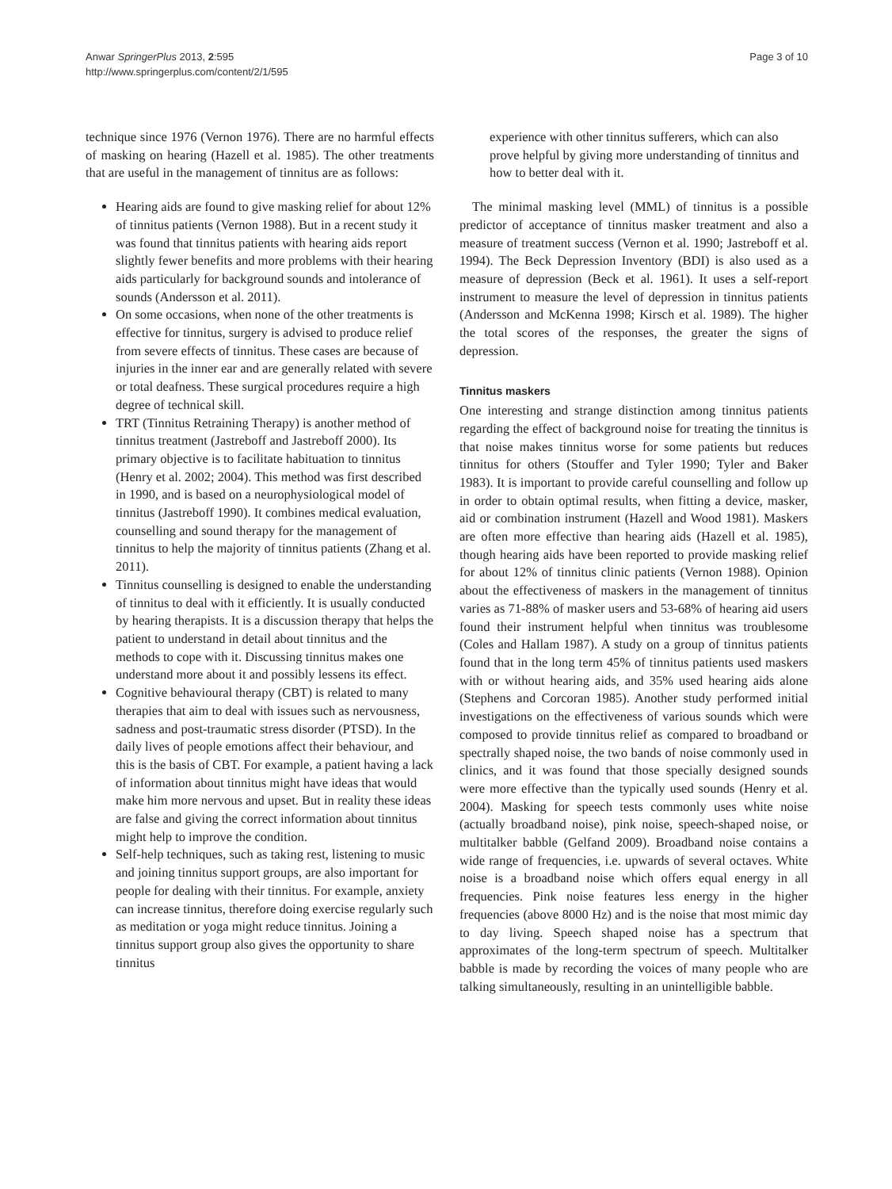Anwar SpringerPlus 2013, 2:595
http://www.springerplus.com/content/2/1/595
Page 3 of 10
technique since 1976 (Vernon 1976). There are no harmful effects of masking on hearing (Hazell et al. 1985). The other treatments that are useful in the management of tinnitus are as follows:
Hearing aids are found to give masking relief for about 12% of tinnitus patients (Vernon 1988). But in a recent study it was found that tinnitus patients with hearing aids report slightly fewer benefits and more problems with their hearing aids particularly for background sounds and intolerance of sounds (Andersson et al. 2011).
On some occasions, when none of the other treatments is effective for tinnitus, surgery is advised to produce relief from severe effects of tinnitus. These cases are because of injuries in the inner ear and are generally related with severe or total deafness. These surgical procedures require a high degree of technical skill.
TRT (Tinnitus Retraining Therapy) is another method of tinnitus treatment (Jastreboff and Jastreboff 2000). Its primary objective is to facilitate habituation to tinnitus (Henry et al. 2002; 2004). This method was first described in 1990, and is based on a neurophysiological model of tinnitus (Jastreboff 1990). It combines medical evaluation, counselling and sound therapy for the management of tinnitus to help the majority of tinnitus patients (Zhang et al. 2011).
Tinnitus counselling is designed to enable the understanding of tinnitus to deal with it efficiently. It is usually conducted by hearing therapists. It is a discussion therapy that helps the patient to understand in detail about tinnitus and the methods to cope with it. Discussing tinnitus makes one understand more about it and possibly lessens its effect.
Cognitive behavioural therapy (CBT) is related to many therapies that aim to deal with issues such as nervousness, sadness and post-traumatic stress disorder (PTSD). In the daily lives of people emotions affect their behaviour, and this is the basis of CBT. For example, a patient having a lack of information about tinnitus might have ideas that would make him more nervous and upset. But in reality these ideas are false and giving the correct information about tinnitus might help to improve the condition.
Self-help techniques, such as taking rest, listening to music and joining tinnitus support groups, are also important for people for dealing with their tinnitus. For example, anxiety can increase tinnitus, therefore doing exercise regularly such as meditation or yoga might reduce tinnitus. Joining a tinnitus support group also gives the opportunity to share tinnitus
experience with other tinnitus sufferers, which can also prove helpful by giving more understanding of tinnitus and how to better deal with it.
The minimal masking level (MML) of tinnitus is a possible predictor of acceptance of tinnitus masker treatment and also a measure of treatment success (Vernon et al. 1990; Jastreboff et al. 1994). The Beck Depression Inventory (BDI) is also used as a measure of depression (Beck et al. 1961). It uses a self-report instrument to measure the level of depression in tinnitus patients (Andersson and McKenna 1998; Kirsch et al. 1989). The higher the total scores of the responses, the greater the signs of depression.
Tinnitus maskers
One interesting and strange distinction among tinnitus patients regarding the effect of background noise for treating the tinnitus is that noise makes tinnitus worse for some patients but reduces tinnitus for others (Stouffer and Tyler 1990; Tyler and Baker 1983). It is important to provide careful counselling and follow up in order to obtain optimal results, when fitting a device, masker, aid or combination instrument (Hazell and Wood 1981). Maskers are often more effective than hearing aids (Hazell et al. 1985), though hearing aids have been reported to provide masking relief for about 12% of tinnitus clinic patients (Vernon 1988). Opinion about the effectiveness of maskers in the management of tinnitus varies as 71-88% of masker users and 53-68% of hearing aid users found their instrument helpful when tinnitus was troublesome (Coles and Hallam 1987). A study on a group of tinnitus patients found that in the long term 45% of tinnitus patients used maskers with or without hearing aids, and 35% used hearing aids alone (Stephens and Corcoran 1985). Another study performed initial investigations on the effectiveness of various sounds which were composed to provide tinnitus relief as compared to broadband or spectrally shaped noise, the two bands of noise commonly used in clinics, and it was found that those specially designed sounds were more effective than the typically used sounds (Henry et al. 2004). Masking for speech tests commonly uses white noise (actually broadband noise), pink noise, speech-shaped noise, or multitalker babble (Gelfand 2009). Broadband noise contains a wide range of frequencies, i.e. upwards of several octaves. White noise is a broadband noise which offers equal energy in all frequencies. Pink noise features less energy in the higher frequencies (above 8000 Hz) and is the noise that most mimic day to day living. Speech shaped noise has a spectrum that approximates of the long-term spectrum of speech. Multitalker babble is made by recording the voices of many people who are talking simultaneously, resulting in an unintelligible babble.